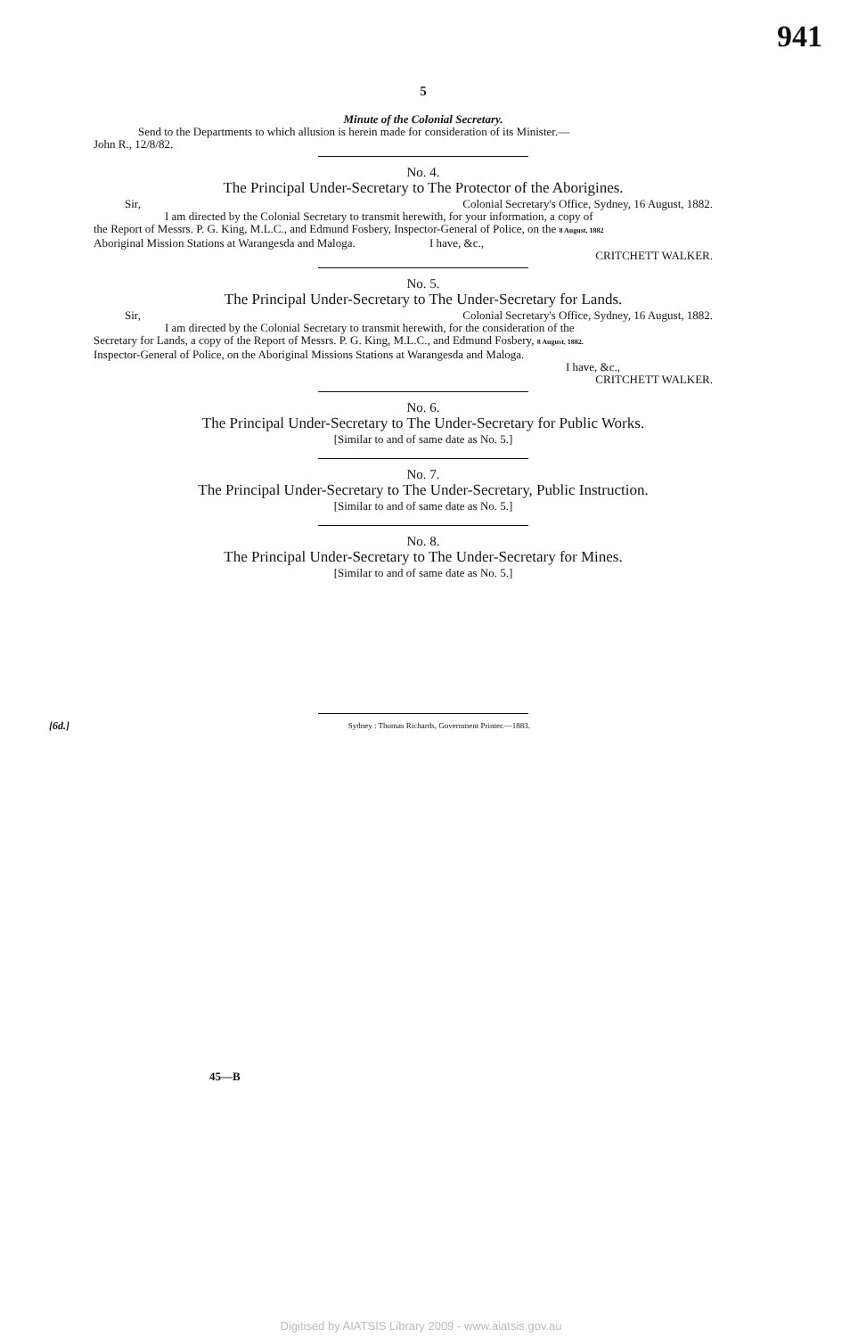941
5
Minute of the Colonial Secretary.
Send to the Departments to which allusion is herein made for consideration of its Minister.—
John R., 12/8/82.
No. 4.
The Principal Under-Secretary to The Protector of the Aborigines.
Sir, Colonial Secretary's Office, Sydney, 16 August, 1882.
I am directed by the Colonial Secretary to transmit herewith, for your information, a copy of
the Report of Messrs. P. G. King, M.L.C., and Edmund Fosbery, Inspector-General of Police, on the 8 August, 1882
Aboriginal Mission Stations at Warangesda and Maloga. I have, &c.,
CRITCHETT WALKER.
No. 5.
The Principal Under-Secretary to The Under-Secretary for Lands.
Sir, Colonial Secretary's Office, Sydney, 16 August, 1882.
I am directed by the Colonial Secretary to transmit herewith, for the consideration of the
Secretary for Lands, a copy of the Report of Messrs. P. G. King, M.L.C., and Edmund Fosbery, 8 August, 1882.
Inspector-General of Police, on the Aboriginal Missions Stations at Warangesda and Maloga.
I have, &c.,
CRITCHETT WALKER.
No. 6.
The Principal Under-Secretary to The Under-Secretary for Public Works.
[Similar to and of same date as No. 5.]
No. 7.
The Principal Under-Secretary to The Under-Secretary, Public Instruction.
[Similar to and of same date as No. 5.]
No. 8.
The Principal Under-Secretary to The Under-Secretary for Mines.
[Similar to and of same date as No. 5.]
[6d.] Sydney : Thomas Richards, Government Printer.—1883.
45—B
Digitised by AIATSIS Library 2009 - www.aiatsis.gov.au